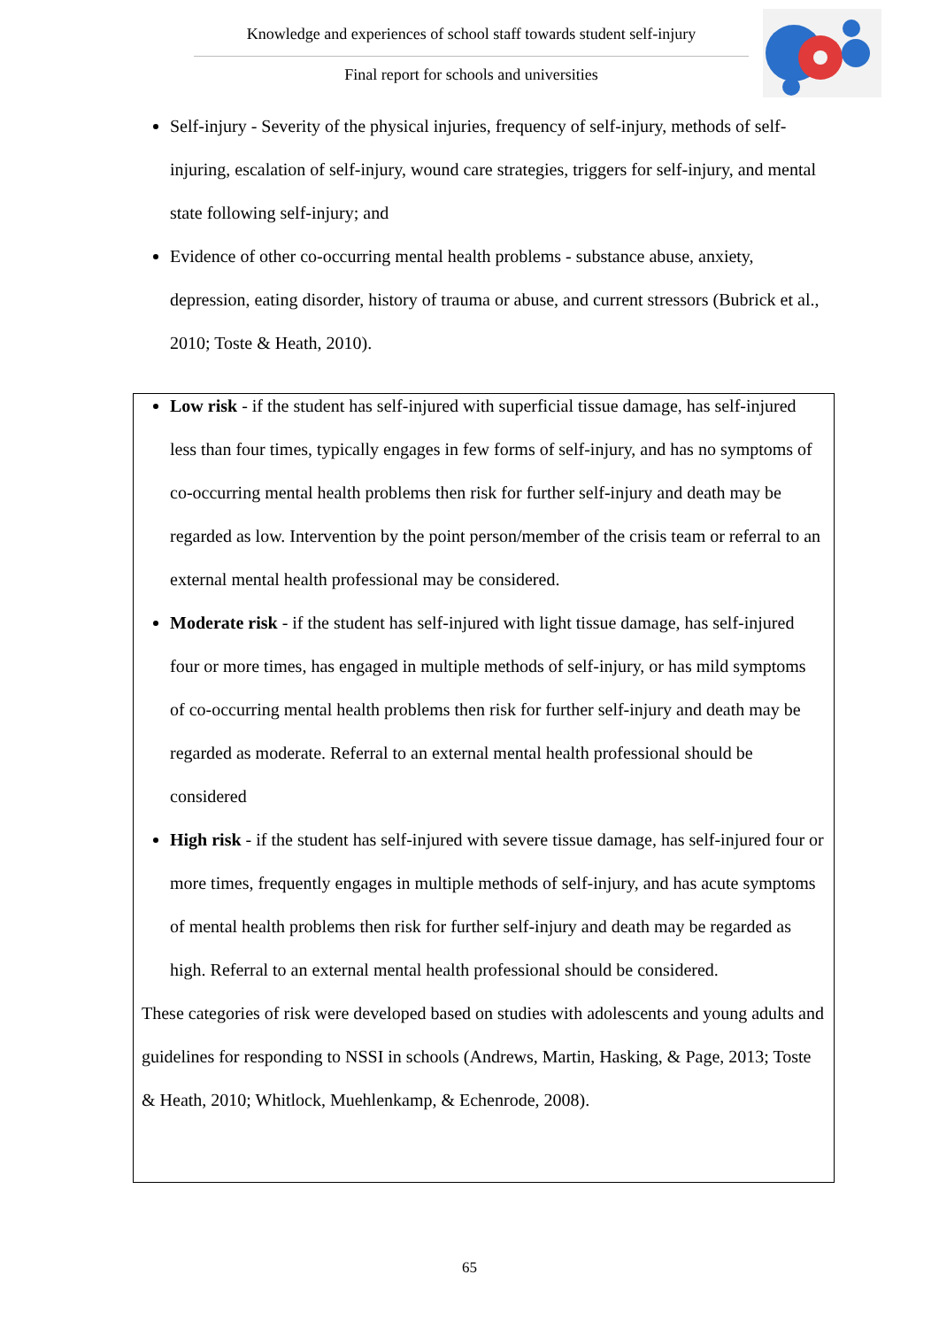Knowledge and experiences of school staff towards student self-injury
Final report for schools and universities
Self-injury - Severity of the physical injuries, frequency of self-injury, methods of self-injuring, escalation of self-injury, wound care strategies, triggers for self-injury, and mental state following self-injury; and
Evidence of other co-occurring mental health problems - substance abuse, anxiety, depression, eating disorder, history of trauma or abuse, and current stressors (Bubrick et al., 2010; Toste & Heath, 2010).
Low risk - if the student has self-injured with superficial tissue damage, has self-injured less than four times, typically engages in few forms of self-injury, and has no symptoms of co-occurring mental health problems then risk for further self-injury and death may be regarded as low. Intervention by the point person/member of the crisis team or referral to an external mental health professional may be considered.
Moderate risk - if the student has self-injured with light tissue damage, has self-injured four or more times, has engaged in multiple methods of self-injury, or has mild symptoms of co-occurring mental health problems then risk for further self-injury and death may be regarded as moderate. Referral to an external mental health professional should be considered
High risk - if the student has self-injured with severe tissue damage, has self-injured four or more times, frequently engages in multiple methods of self-injury, and has acute symptoms of mental health problems then risk for further self-injury and death may be regarded as high. Referral to an external mental health professional should be considered.
These categories of risk were developed based on studies with adolescents and young adults and guidelines for responding to NSSI in schools (Andrews, Martin, Hasking, & Page, 2013; Toste & Heath, 2010; Whitlock, Muehlenkamp, & Echenrode, 2008).
65